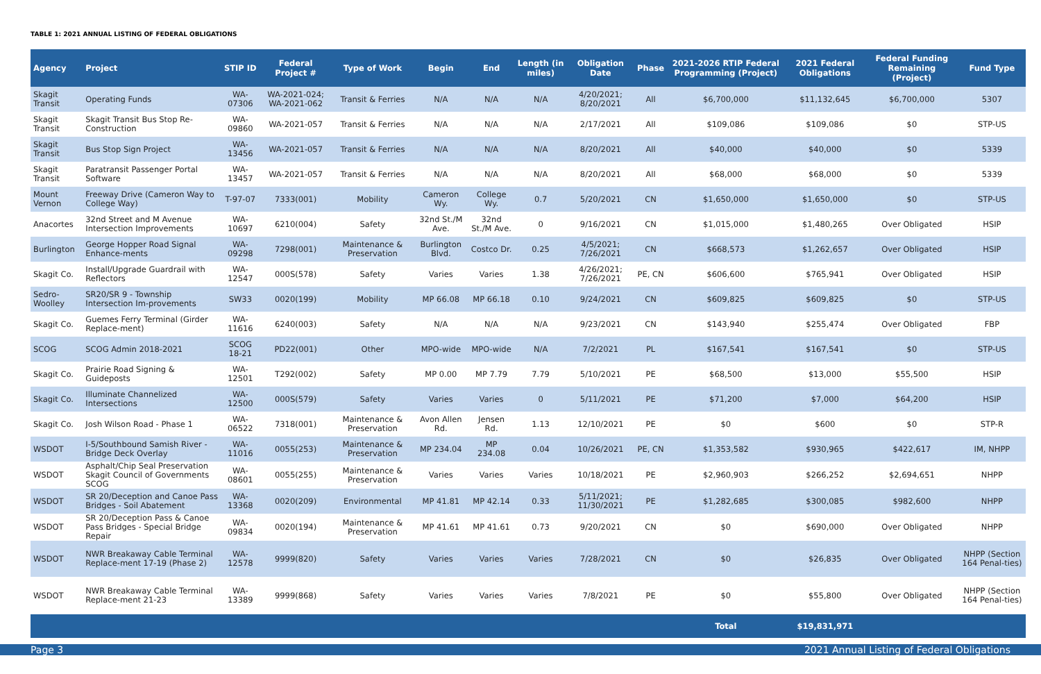TABLE 1: 2021 ANNUAL LISTING OF FEDERAL OBLIGATIONS
| Agency | Project | STIP ID | Federal Project # | Type of Work | Begin | End | Length (in miles) | Obligation Date | Phase | 2021-2026 RTIP Federal Programming (Project) | 2021 Federal Obligations | Federal Funding Remaining (Project) | Fund Type |
| --- | --- | --- | --- | --- | --- | --- | --- | --- | --- | --- | --- | --- | --- |
| Skagit Transit | Operating Funds | WA-07306 | WA-2021-024; WA-2021-062 | Transit & Ferries | N/A | N/A | N/A | 4/20/2021; 8/20/2021 | All | $6,700,000 | $11,132,645 | $6,700,000 | 5307 |
| Skagit Transit | Skagit Transit Bus Stop Re-Construction | WA-09860 | WA-2021-057 | Transit & Ferries | N/A | N/A | N/A | 2/17/2021 | All | $109,086 | $109,086 | $0 | STP-US |
| Skagit Transit | Bus Stop Sign Project | WA-13456 | WA-2021-057 | Transit & Ferries | N/A | N/A | N/A | 8/20/2021 | All | $40,000 | $40,000 | $0 | 5339 |
| Skagit Transit | Paratransit Passenger Portal Software | WA-13457 | WA-2021-057 | Transit & Ferries | N/A | N/A | N/A | 8/20/2021 | All | $68,000 | $68,000 | $0 | 5339 |
| Mount Vernon | Freeway Drive (Cameron Way to College Way) | T-97-07 | 7333(001) | Mobility | Cameron Wy. | College Wy. | 0.7 | 5/20/2021 | CN | $1,650,000 | $1,650,000 | $0 | STP-US |
| Anacortes | 32nd Street and M Avenue Intersection Improvements | WA-10697 | 6210(004) | Safety | 32nd St./M Ave. | 32nd St./M Ave. | 0 | 9/16/2021 | CN | $1,015,000 | $1,480,265 | Over Obligated | HSIP |
| Burlington | George Hopper Road Signal Enhance-ments | WA-09298 | 7298(001) | Maintenance & Preservation | Burlington Blvd. | Costco Dr. | 0.25 | 4/5/2021; 7/26/2021 | CN | $668,573 | $1,262,657 | Over Obligated | HSIP |
| Skagit Co. | Install/Upgrade Guardrail with Reflectors | WA-12547 | 000S(578) | Safety | Varies | Varies | 1.38 | 4/26/2021; 7/26/2021 | PE, CN | $606,600 | $765,941 | Over Obligated | HSIP |
| Sedro-Woolley | SR20/SR 9 - Township Intersection Im-provements | SW33 | 0020(199) | Mobility | MP 66.08 | MP 66.18 | 0.10 | 9/24/2021 | CN | $609,825 | $609,825 | $0 | STP-US |
| Skagit Co. | Guemes Ferry Terminal (Girder Replace-ment) | WA-11616 | 6240(003) | Safety | N/A | N/A | N/A | 9/23/2021 | CN | $143,940 | $255,474 | Over Obligated | FBP |
| SCOG | SCOG Admin 2018-2021 | SCOG 18-21 | PD22(001) | Other | MPO-wide | MPO-wide | N/A | 7/2/2021 | PL | $167,541 | $167,541 | $0 | STP-US |
| Skagit Co. | Prairie Road Signing & Guideposts | WA-12501 | T292(002) | Safety | MP 0.00 | MP 7.79 | 7.79 | 5/10/2021 | PE | $68,500 | $13,000 | $55,500 | HSIP |
| Skagit Co. | Illuminate Channelized Intersections | WA-12500 | 000S(579) | Safety | Varies | Varies | 0 | 5/11/2021 | PE | $71,200 | $7,000 | $64,200 | HSIP |
| Skagit Co. | Josh Wilson Road - Phase 1 | WA-06522 | 7318(001) | Maintenance & Preservation | Avon Allen Rd. | Jensen Rd. | 1.13 | 12/10/2021 | PE | $0 | $600 | $0 | STP-R |
| WSDOT | I-5/Southbound Samish River - Bridge Deck Overlay | WA-11016 | 0055(253) | Maintenance & Preservation | MP 234.04 | MP 234.08 | 0.04 | 10/26/2021 | PE, CN | $1,353,582 | $930,965 | $422,617 | IM, NHPP |
| WSDOT | Asphalt/Chip Seal Preservation Skagit Council of Governments SCOG | WA-08601 | 0055(255) | Maintenance & Preservation | Varies | Varies | Varies | 10/18/2021 | PE | $2,960,903 | $266,252 | $2,694,651 | NHPP |
| WSDOT | SR 20/Deception and Canoe Pass Bridges - Soil Abatement | WA-13368 | 0020(209) | Environmental | MP 41.81 | MP 42.14 | 0.33 | 5/11/2021; 11/30/2021 | PE | $1,282,685 | $300,085 | $982,600 | NHPP |
| WSDOT | SR 20/Deception Pass & Canoe Pass Bridges - Special Bridge Repair | WA-09834 | 0020(194) | Maintenance & Preservation | MP 41.61 | MP 41.61 | 0.73 | 9/20/2021 | CN | $0 | $690,000 | Over Obligated | NHPP |
| WSDOT | NWR Breakaway Cable Terminal Replace-ment 17-19 (Phase 2) | WA-12578 | 9999(820) | Safety | Varies | Varies | Varies | 7/28/2021 | CN | $0 | $26,835 | Over Obligated | NHPP (Section 164 Penal-ties) |
| WSDOT | NWR Breakaway Cable Terminal Replace-ment 21-23 | WA-13389 | 9999(868) | Safety | Varies | Varies | Varies | 7/8/2021 | PE | $0 | $55,800 | Over Obligated | NHPP (Section 164 Penal-ties) |
| | | | | | | | | | | Total | $19,831,971 | | |
Page 3 2021 Annual Listing of Federal Obligations